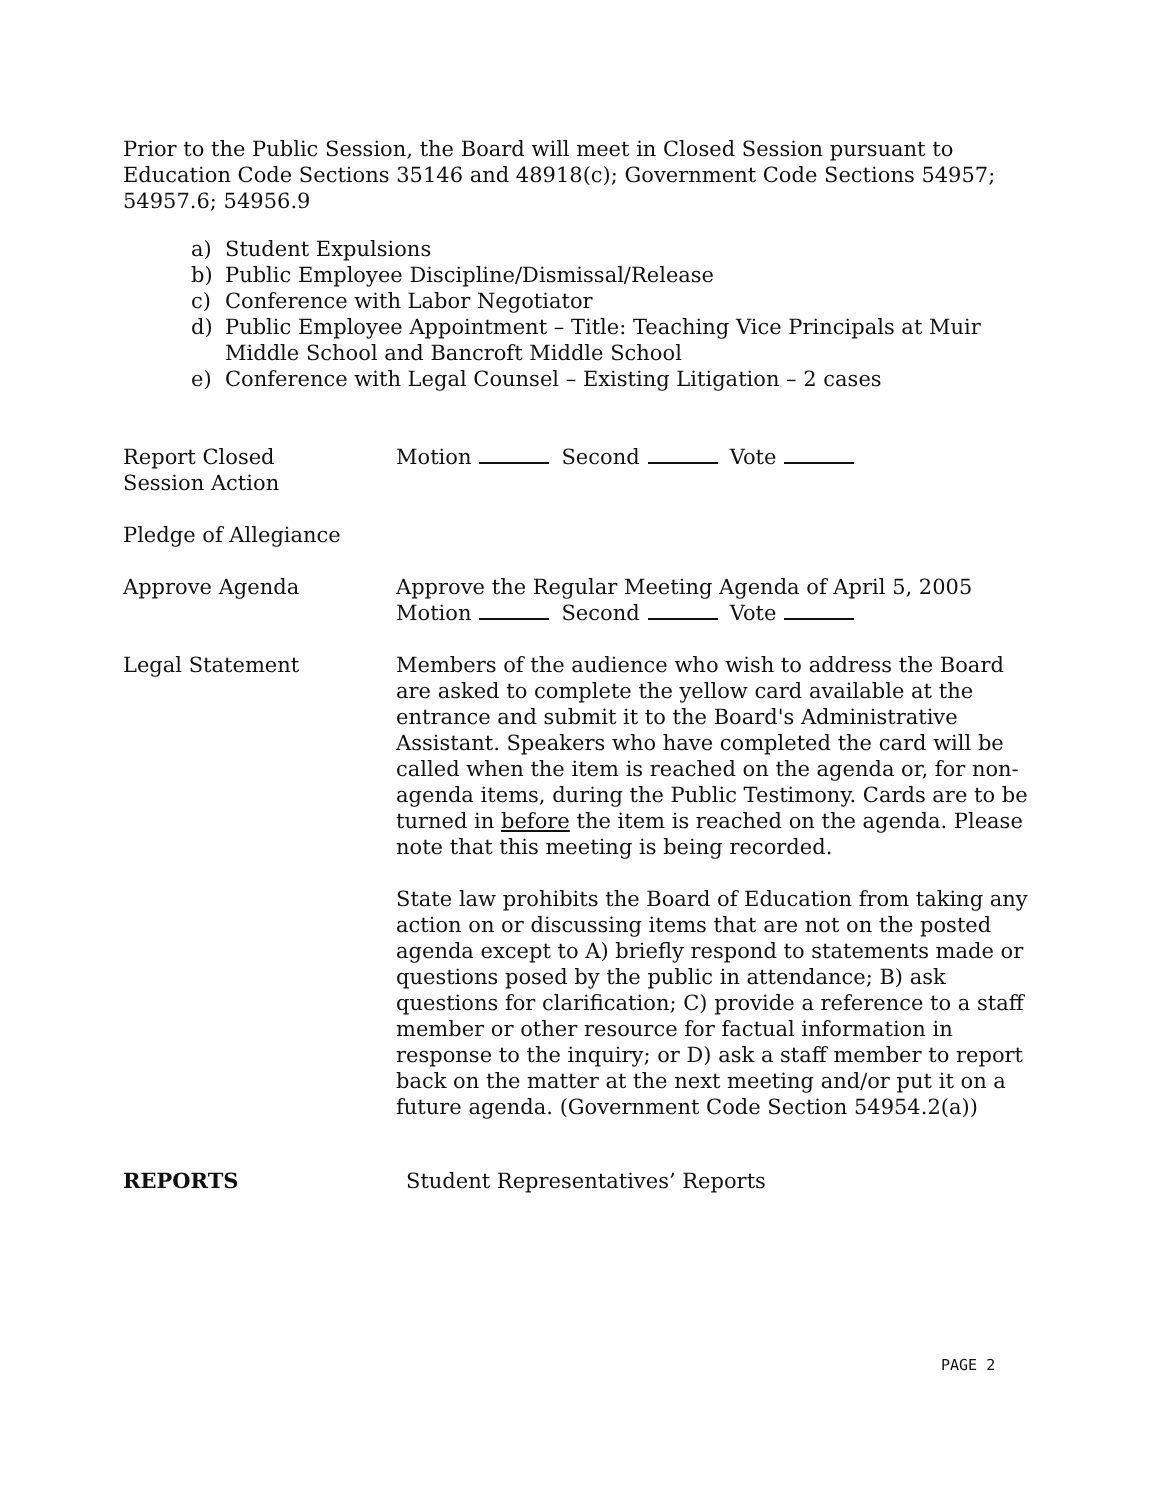Prior to the Public Session, the Board will meet in Closed Session pursuant to Education Code Sections 35146 and 48918(c); Government Code Sections 54957; 54957.6; 54956.9
a) Student Expulsions
b) Public Employee Discipline/Dismissal/Release
c) Conference with Labor Negotiator
d) Public Employee Appointment – Title: Teaching Vice Principals at Muir Middle School and Bancroft Middle School
e) Conference with Legal Counsel – Existing Litigation – 2 cases
Report Closed
Session Action
Motion Second Vote
Pledge of Allegiance
Approve Agenda Approve the Regular Meeting Agenda of April 5, 2005
Motion Second Vote
Legal Statement Members of the audience who wish to address the Board are asked to complete the yellow card available at the entrance and submit it to the Board's Administrative Assistant. Speakers who have completed the card will be called when the item is reached on the agenda or, for non-agenda items, during the Public Testimony. Cards are to be turned in before the item is reached on the agenda. Please note that this meeting is being recorded.
State law prohibits the Board of Education from taking any action on or discussing items that are not on the posted agenda except to A) briefly respond to statements made or questions posed by the public in attendance; B) ask questions for clarification; C) provide a reference to a staff member or other resource for factual information in response to the inquiry; or D) ask a staff member to report back on the matter at the next meeting and/or put it on a future agenda. (Government Code Section 54954.2(a))
REPORTS Student Representatives’ Reports
PAGE 2